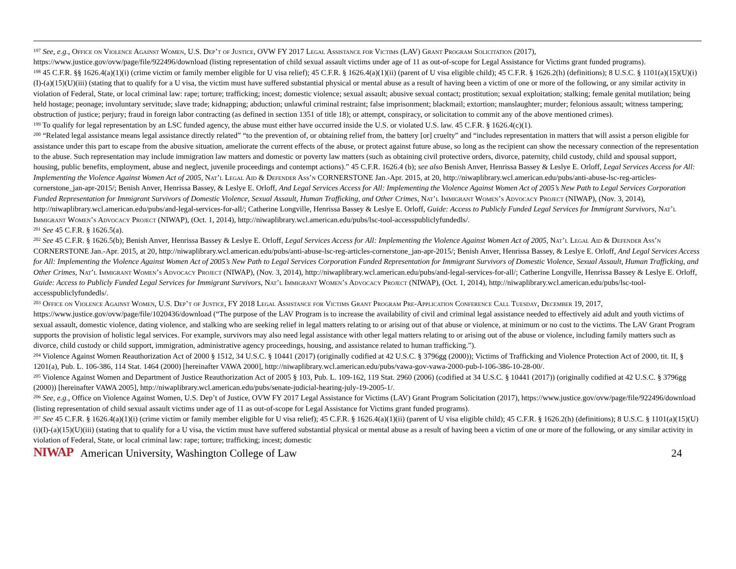<sup>197</sup> See, e.g., Office on Violence Against Women, U.S. Dep’t of Justice, OVW FY 2017 Legal Assistance for Victims (LAV) Grant Program Solicitation (2017), https://www.justice.gov/ovw/page/file/922496/download (listing representation of child sexual assault victims under age of 11 as out-of-scope for Legal Assistance for Victims grant funded programs).
<sup>198</sup> 45 C.F.R. §§ 1626.4(a)(1)(i) (crime victim or family member eligible for U visa relief); 45 C.F.R. § 1626.4(a)(1)(ii) (parent of U visa eligible child); 45 C.F.R. § 1626.2(h) (definitions); 8 U.S.C. § 1101(a)(15)(U)(i)(I)-(a)(15)(U)(iii) (stating that to qualify for a U visa, the victim must have suffered substantial physical or mental abuse as a result of having been a victim of one or more of the following, or any similar activity in violation of Federal, State, or local criminal law: rape; torture; trafficking; incest; domestic violence; sexual assault; abusive sexual contact; prostitution; sexual exploitation; stalking; female genital mutilation; being held hostage; peonage; involuntary servitude; slave trade; kidnapping; abduction; unlawful criminal restraint; false imprisonment; blackmail; extortion; manslaughter; murder; felonious assault; witness tampering; obstruction of justice; perjury; fraud in foreign labor contracting (as defined in section 1351 of title 18); or attempt, conspiracy, or solicitation to commit any of the above mentioned crimes).
<sup>199</sup> To qualify for legal representation by an LSC funded agency, the abuse must either have occurred inside the U.S. or violated U.S. law. 45 C.F.R. § 1626.4(c)(1).
<sup>200</sup> “Related legal assistance means legal assistance directly related” “to the prevention of, or obtaining relief from, the battery [or] cruelty” and “includes representation in matters that will assist a person eligible for assistance under this part to escape from the abusive situation, ameliorate the current effects of the abuse, or protect against future abuse, so long as the recipient can show the necessary connection of the representation to the abuse. Such representation may include immigration law matters and domestic or poverty law matters (such as obtaining civil protective orders, divorce, paternity, child custody, child and spousal support, housing, public benefits, employment, abuse and neglect, juvenile proceedings and contempt actions).” 45 C.F.R. 1626.4 (b); see also Benish Anver, Henrissa Bassey & Leslye E. Orloff, Legal Services Access for All: Implementing the Violence Against Women Act of 2005, Nat’l Legal Aid & Defender Ass’n CORNERSTONE Jan.-Apr. 2015, at 20, http://niwaplibrary.wcl.american.edu/pubs/anti-abuse-lsc-reg-articles-cornerstone_jan-apr-2015/; Benish Anver, Henrissa Bassey, & Leslye E. Orloff, And Legal Services Access for All: Implementing the Violence Against Women Act of 2005’s New Path to Legal Services Corporation Funded Representation for Immigrant Survivors of Domestic Violence, Sexual Assault, Human Trafficking, and Other Crimes, Nat’l Immigrant Women’s Advocacy Project (NIWAP), (Nov. 3, 2014), http://niwaplibrary.wcl.american.edu/pubs/and-legal-services-for-all/; Catherine Longville, Henrissa Bassey & Leslye E. Orloff, Guide: Access to Publicly Funded Legal Services for Immigrant Survivors, Nat’l Immigrant Women’s Advocacy Project (NIWAP), (Oct. 1, 2014), http://niwaplibrary.wcl.american.edu/pubs/lsc-tool-accesspubliclyfundedls/.
<sup>201</sup> See 45 C.F.R. § 1626.5(a).
<sup>202</sup> See 45 C.F.R. § 1626.5(b); Benish Anver, Henrissa Bassey & Leslye E. Orloff, Legal Services Access for All: Implementing the Violence Against Women Act of 2005, Nat’l Legal Aid & Defender Ass’n CORNERSTONE Jan.-Apr. 2015, at 20, http://niwaplibrary.wcl.american.edu/pubs/anti-abuse-lsc-reg-articles-cornerstone_jan-apr-2015/; Benish Anver, Henrissa Bassey, & Leslye E. Orloff, And Legal Services Access for All: Implementing the Violence Against Women Act of 2005’s New Path to Legal Services Corporation Funded Representation for Immigrant Survivors of Domestic Violence, Sexual Assault, Human Trafficking, and Other Crimes, Nat’l Immigrant Women’s Advocacy Project (NIWAP), (Nov. 3, 2014), http://niwaplibrary.wcl.american.edu/pubs/and-legal-services-for-all/; Catherine Longville, Henrissa Bassey & Leslye E. Orloff, Guide: Access to Publicly Funded Legal Services for Immigrant Survivors, Nat’l Immigrant Women’s Advocacy Project (NIWAP), (Oct. 1, 2014), http://niwaplibrary.wcl.american.edu/pubs/lsc-tool-accesspubliclyfundedls/.
<sup>203</sup> Office on Violence Against Women, U.S. Dep’t of Justice, FY 2018 Legal Assistance for Victims Grant Program Pre-Application Conference Call Tuesday, December 19, 2017, https://www.justice.gov/ovw/page/file/1020436/download (“The purpose of the LAV Program is to increase the availability of civil and criminal legal assistance needed to effectively aid adult and youth victims of sexual assault, domestic violence, dating violence, and stalking who are seeking relief in legal matters relating to or arising out of that abuse or violence, at minimum or no cost to the victims. The LAV Grant Program supports the provision of holistic legal services. For example, survivors may also need legal assistance with other legal matters relating to or arising out of the abuse or violence, including family matters such as divorce, child custody or child support, immigration, administrative agency proceedings, housing, and assistance related to human trafficking.”).
<sup>204</sup> Violence Against Women Reauthorization Act of 2000 § 1512, 34 U.S.C. § 10441 (2017) (originally codified at 42 U.S.C. § 3796gg (2000)); Victims of Trafficking and Violence Protection Act of 2000, tit. II, § 1201(a), Pub. L. 106-386, 114 Stat. 1464 (2000) [hereinafter VAWA 2000], http://niwaplibrary.wcl.american.edu/pubs/vawa-gov-vawa-2000-pub-l-106-386-10-28-00/.
<sup>205</sup> Violence Against Women and Department of Justice Reauthorization Act of 2005 § 103, Pub. L. 109-162, 119 Stat. 2960 (2006) (codified at 34 U.S.C. § 10441 (2017)) (originally codified at 42 U.S.C. § 3796gg (2000)) [hereinafter VAWA 2005], http://niwaplibrary.wcl.american.edu/pubs/senate-judicial-hearing-july-19-2005-1/.
<sup>206</sup> See, e.g., Office on Violence Against Women, U.S. Dep’t of Justice, OVW FY 2017 Legal Assistance for Victims (LAV) Grant Program Solicitation (2017), https://www.justice.gov/ovw/page/file/922496/download (listing representation of child sexual assault victims under age of 11 as out-of-scope for Legal Assistance for Victims grant funded programs).
<sup>207</sup> See 45 C.F.R. § 1626.4(a)(1)(i) (crime victim or family member eligible for U visa relief); 45 C.F.R. § 1626.4(a)(1)(ii) (parent of U visa eligible child); 45 C.F.R. § 1626.2(h) (definitions); 8 U.S.C. § 1101(a)(15)(U)(i)(I)-(a)(15)(U)(iii) (stating that to qualify for a U visa, the victim must have suffered substantial physical or mental abuse as a result of having been a victim of one or more of the following, or any similar activity in violation of Federal, State, or local criminal law: rape; torture; trafficking; incest; domestic
NIWAP American University, Washington College of Law 24